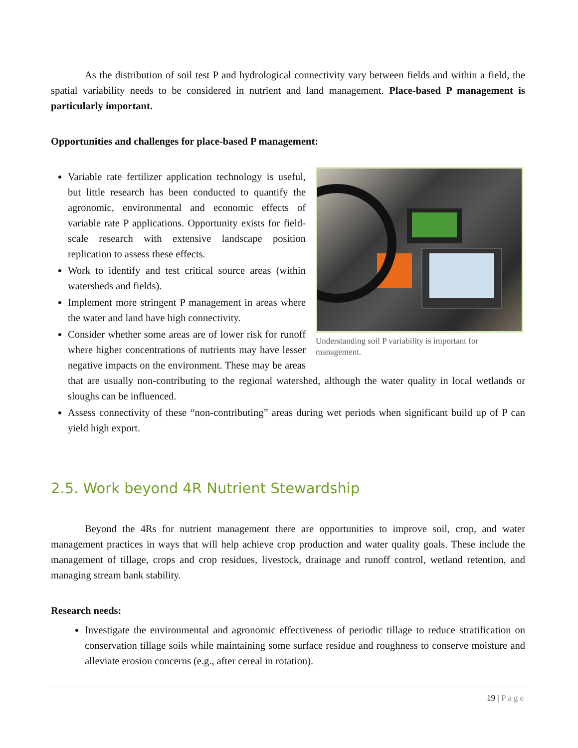As the distribution of soil test P and hydrological connectivity vary between fields and within a field, the spatial variability needs to be considered in nutrient and land management. Place-based P management is particularly important.
Opportunities and challenges for place-based P management:
Understanding soil P variability is important for management.
Variable rate fertilizer application technology is useful, but little research has been conducted to quantify the agronomic, environmental and economic effects of variable rate P applications. Opportunity exists for field-scale research with extensive landscape position replication to assess these effects.
Work to identify and test critical source areas (within watersheds and fields).
Implement more stringent P management in areas where the water and land have high connectivity.
Consider whether some areas are of lower risk for runoff where higher concentrations of nutrients may have lesser negative impacts on the environment. These may be areas that are usually non-contributing to the regional watershed, although the water quality in local wetlands or sloughs can be influenced.
Assess connectivity of these “non-contributing” areas during wet periods when significant build up of P can yield high export.
2.5. Work beyond 4R Nutrient Stewardship
Beyond the 4Rs for nutrient management there are opportunities to improve soil, crop, and water management practices in ways that will help achieve crop production and water quality goals. These include the management of tillage, crops and crop residues, livestock, drainage and runoff control, wetland retention, and managing stream bank stability.
Research needs:
Investigate the environmental and agronomic effectiveness of periodic tillage to reduce stratification on conservation tillage soils while maintaining some surface residue and roughness to conserve moisture and alleviate erosion concerns (e.g., after cereal in rotation).
19 | Page